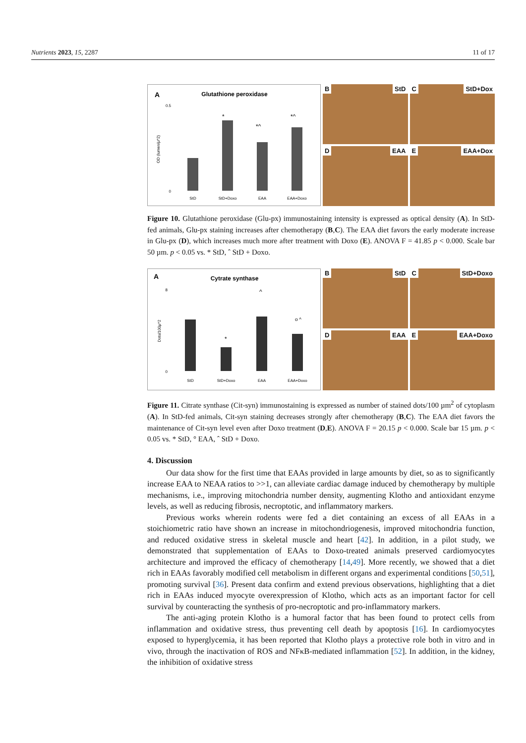Nutrients 2023, 15, 2287 11 of 17
A
Glutathione peroxidase
0.5
0
*
*^
*^
StD
StD+Doxo
EAA
EAA+Doxo
OD (lumen/µ^2)
B StD
C StD+Dox
D EAA
E EAA+Dox
Figure 10. Glutathione peroxidase (Glu-px) immunostaining intensity is expressed as optical density (A). In StD-fed animals, Glu-px staining increases after chemotherapy (B,C). The EAA diet favors the early moderate increase in Glu-px (D), which increases much more after treatment with Doxo (E). ANOVA F = 41.85 p < 0.000. Scale bar 50 µm. p < 0.05 vs. * StD, ˆ StD + Doxo.
A
Cytrate synthase
8
0
*
^
o ^
StD
StD+Doxo
EAA
EAA+Doxo
Dots/100µ^2
B StD
C StD+Doxo
D EAA
E EAA+Doxo
Figure 11. Citrate synthase (Cit-syn) immunostaining is expressed as number of stained dots/100 µm<sup>2</sup> of cytoplasm (A). In StD-fed animals, Cit-syn staining decreases strongly after chemotherapy (B,C). The EAA diet favors the maintenance of Cit-syn level even after Doxo treatment (D,E). ANOVA F = 20.15 p < 0.000. Scale bar 15 µm. p < 0.05 vs. * StD, ° EAA, ˆ StD + Doxo.
4. Discussion
Our data show for the first time that EAAs provided in large amounts by diet, so as to significantly increase EAA to NEAA ratios to >>1, can alleviate cardiac damage induced by chemotherapy by multiple mechanisms, i.e., improving mitochondria number density, augmenting Klotho and antioxidant enzyme levels, as well as reducing fibrosis, necroptotic, and inflammatory markers.
Previous works wherein rodents were fed a diet containing an excess of all EAAs in a stoichiometric ratio have shown an increase in mitochondriogenesis, improved mitochondria function, and reduced oxidative stress in skeletal muscle and heart [42]. In addition, in a pilot study, we demonstrated that supplementation of EAAs to Doxo-treated animals preserved cardiomyocytes architecture and improved the efficacy of chemotherapy [14,49]. More recently, we showed that a diet rich in EAAs favorably modified cell metabolism in different organs and experimental conditions [50,51], promoting survival [36]. Present data confirm and extend previous observations, highlighting that a diet rich in EAAs induced myocyte overexpression of Klotho, which acts as an important factor for cell survival by counteracting the synthesis of pro-necroptotic and pro-inflammatory markers.
The anti-aging protein Klotho is a humoral factor that has been found to protect cells from inflammation and oxidative stress, thus preventing cell death by apoptosis [16]. In cardiomyocytes exposed to hyperglycemia, it has been reported that Klotho plays a protective role both in vitro and in vivo, through the inactivation of ROS and NFκB-mediated inflammation [52]. In addition, in the kidney, the inhibition of oxidative stress